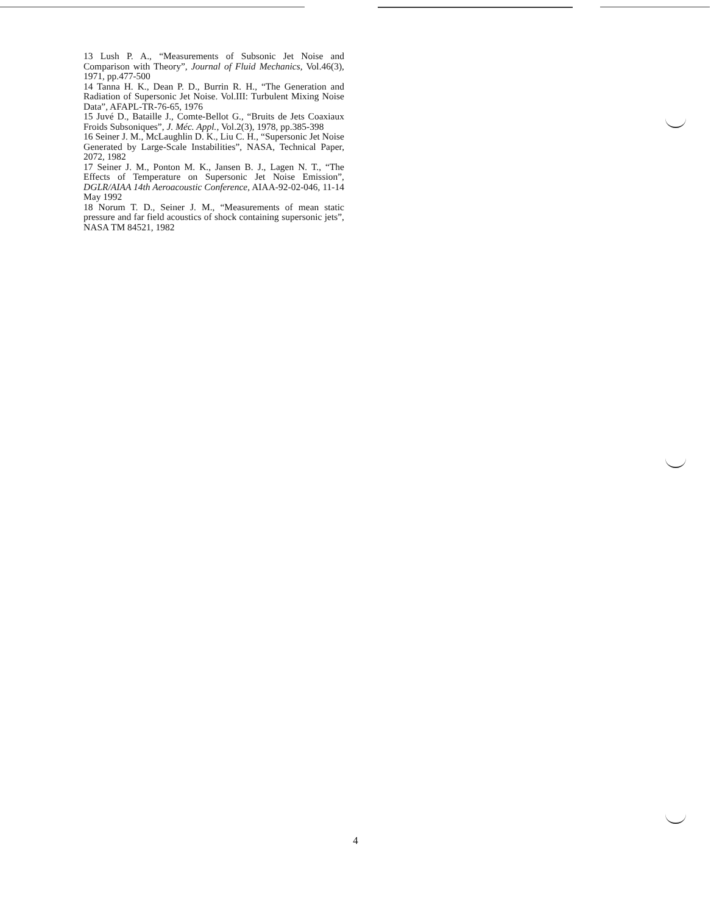13 Lush P. A., “Measurements of Subsonic Jet Noise and Comparison with Theory”, Journal of Fluid Mechanics, Vol.46(3), 1971, pp.477-500
14 Tanna H. K., Dean P. D., Burrin R. H., “The Generation and Radiation of Supersonic Jet Noise. Vol.III: Turbulent Mixing Noise Data”, AFAPL-TR-76-65, 1976
15 Juvé D., Bataille J., Comte-Bellot G., “Bruits de Jets Coaxiaux Froids Subsoniques”, J. Méc. Appl., Vol.2(3), 1978, pp.385-398
16 Seiner J. M., McLaughlin D. K., Liu C. H., “Supersonic Jet Noise Generated by Large-Scale Instabilities”, NASA, Technical Paper, 2072, 1982
17 Seiner J. M., Ponton M. K., Jansen B. J., Lagen N. T., “The Effects of Temperature on Supersonic Jet Noise Emission”, DGLR/AIAA 14th Aeroacoustic Conference, AIAA-92-02-046, 11-14 May 1992
18 Norum T. D., Seiner J. M., “Measurements of mean static pressure and far field acoustics of shock containing supersonic jets”, NASA TM 84521, 1982
4